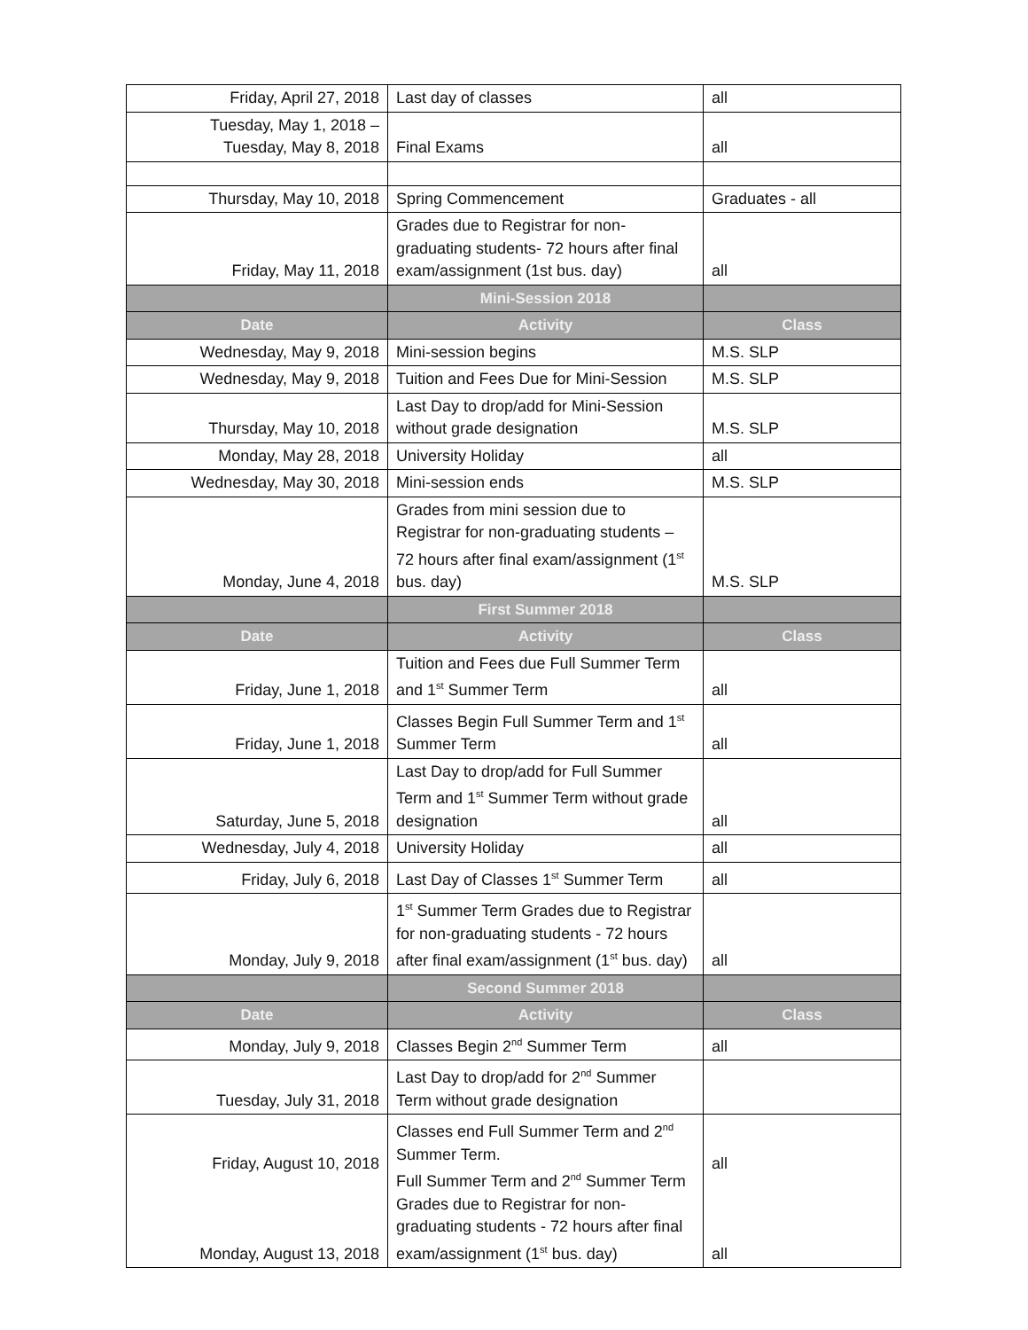| Friday, April 27, 2018 | Last day of classes | all |
| Tuesday, May 1, 2018 – Tuesday, May 8, 2018 | Final Exams | all |
| Thursday, May 10, 2018 | Spring Commencement | Graduates - all |
| Friday, May 11, 2018 | Grades due to Registrar for non-graduating students- 72 hours after final exam/assignment (1st bus. day) | all |
| | Mini-Session 2018 | |
| Date | Activity | Class |
| Wednesday, May 9, 2018 | Mini-session begins | M.S. SLP |
| Wednesday, May 9, 2018 | Tuition and Fees Due for Mini-Session | M.S. SLP |
| Thursday, May 10, 2018 | Last Day to drop/add for Mini-Session without grade designation | M.S. SLP |
| Monday, May 28, 2018 | University Holiday | all |
| Wednesday, May 30, 2018 | Mini-session ends | M.S. SLP |
| Monday, June 4, 2018 | Grades from mini session due to Registrar for non-graduating students – 72 hours after final exam/assignment (1<sup>st</sup> bus. day) | M.S. SLP |
| | First Summer 2018 | |
| Date | Activity | Class |
| Friday, June 1, 2018 | Tuition and Fees due Full Summer Term and 1<sup>st</sup> Summer Term | all |
| Friday, June 1, 2018 | Classes Begin Full Summer Term and 1<sup>st</sup> Summer Term | all |
| Saturday, June 5, 2018 | Last Day to drop/add for Full Summer Term and 1<sup>st</sup> Summer Term without grade designation | all |
| Wednesday, July 4, 2018 | University Holiday | all |
| Friday, July 6, 2018 | Last Day of Classes 1<sup>st</sup> Summer Term | all |
| Monday, July 9, 2018 | 1<sup>st</sup> Summer Term Grades due to Registrar for non-graduating students - 72 hours after final exam/assignment (1<sup>st</sup> bus. day) | all |
| | Second Summer 2018 | |
| Date | Activity | Class |
| Monday, July 9, 2018 | Classes Begin 2<sup>nd</sup> Summer Term | all |
| Tuesday, July 31, 2018 | Last Day to drop/add for 2<sup>nd</sup> Summer Term without grade designation | |
| Friday, August 10, 2018 Monday, August 13, 2018 | Classes end Full Summer Term and 2<sup>nd</sup> Summer Term. Full Summer Term and 2<sup>nd</sup> Summer Term Grades due to Registrar for non-graduating students - 72 hours after final exam/assignment (1<sup>st</sup> bus. day) | all all |